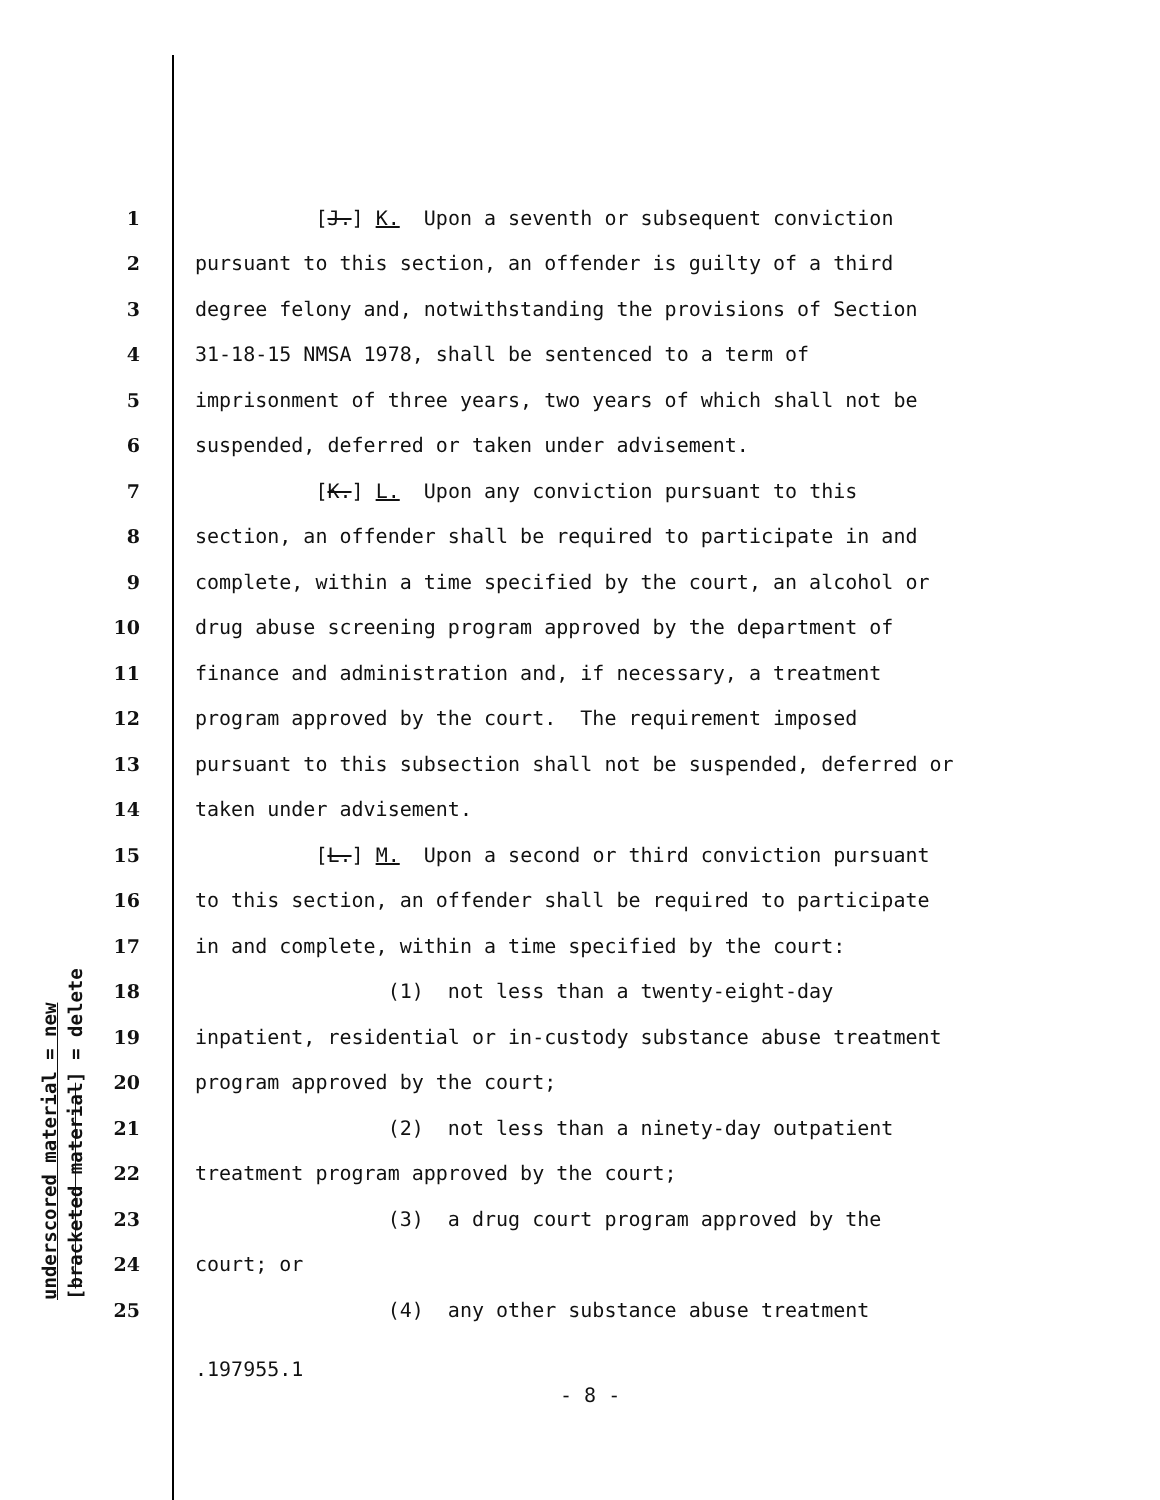underscored material = new [bracketed material] = delete
1 [J.] K. Upon a seventh or subsequent conviction
2 pursuant to this section, an offender is guilty of a third
3 degree felony and, notwithstanding the provisions of Section
4 31-18-15 NMSA 1978, shall be sentenced to a term of
5 imprisonment of three years, two years of which shall not be
6 suspended, deferred or taken under advisement.
7 [K.] L. Upon any conviction pursuant to this
8 section, an offender shall be required to participate in and
9 complete, within a time specified by the court, an alcohol or
10 drug abuse screening program approved by the department of
11 finance and administration and, if necessary, a treatment
12 program approved by the court. The requirement imposed
13 pursuant to this subsection shall not be suspended, deferred or
14 taken under advisement.
15 [L.] M. Upon a second or third conviction pursuant
16 to this section, an offender shall be required to participate
17 in and complete, within a time specified by the court:
18 (1) not less than a twenty-eight-day
19 inpatient, residential or in-custody substance abuse treatment
20 program approved by the court;
21 (2) not less than a ninety-day outpatient
22 treatment program approved by the court;
23 (3) a drug court program approved by the
24 court; or
25 (4) any other substance abuse treatment
.197955.1
- 8 -